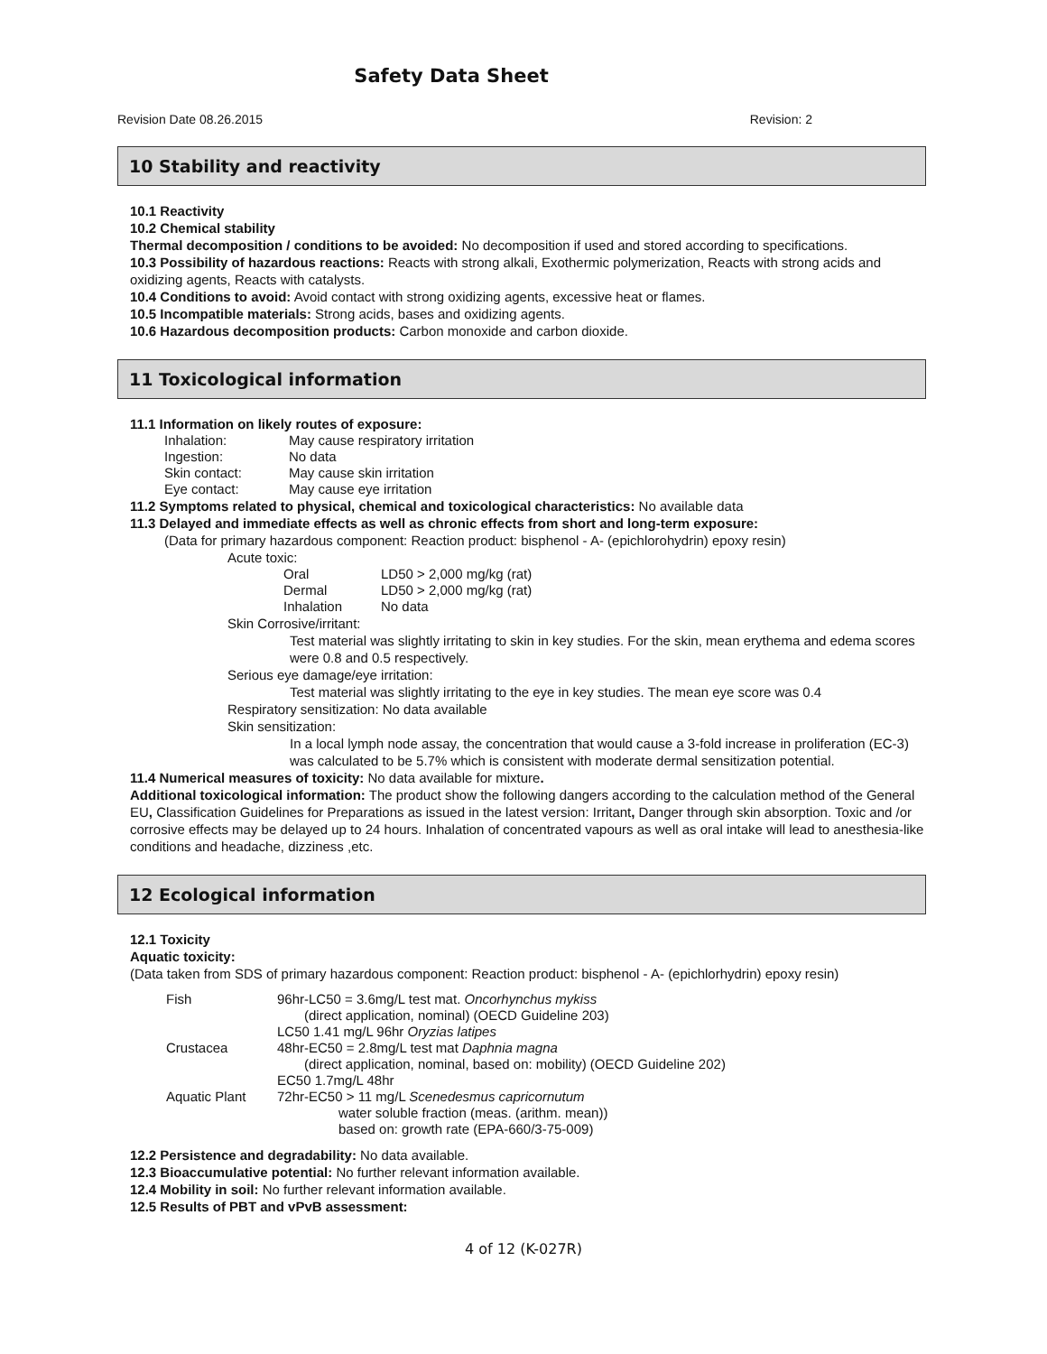Safety Data Sheet
Revision Date 08.26.2015 Revision: 2
10 Stability and reactivity
10.1 Reactivity
10.2 Chemical stability
Thermal decomposition / conditions to be avoided: No decomposition if used and stored according to specifications.
10.3 Possibility of hazardous reactions: Reacts with strong alkali, Exothermic polymerization, Reacts with strong acids and oxidizing agents, Reacts with catalysts.
10.4 Conditions to avoid: Avoid contact with strong oxidizing agents, excessive heat or flames.
10.5 Incompatible materials: Strong acids, bases and oxidizing agents.
10.6 Hazardous decomposition products: Carbon monoxide and carbon dioxide.
11 Toxicological information
11.1 Information on likely routes of exposure:
| Inhalation: | May cause respiratory irritation |
| Ingestion: | No data |
| Skin contact: | May cause skin irritation |
| Eye contact: | May cause eye irritation |
11.2 Symptoms related to physical, chemical and toxicological characteristics: No available data
11.3 Delayed and immediate effects as well as chronic effects from short and long-term exposure:
(Data for primary hazardous component: Reaction product: bisphenol - A- (epichlorohydrin) epoxy resin)
Acute toxic:
| Oral | LD50 > 2,000 mg/kg (rat) |
| Dermal | LD50 > 2,000 mg/kg (rat) |
| Inhalation | No data |
Skin Corrosive/irritant:
Test material was slightly irritating to skin in key studies. For the skin, mean erythema and edema scores were 0.8 and 0.5 respectively.
Serious eye damage/eye irritation:
Test material was slightly irritating to the eye in key studies. The mean eye score was 0.4
Respiratory sensitization: No data available
Skin sensitization:
In a local lymph node assay, the concentration that would cause a 3-fold increase in proliferation (EC-3) was calculated to be 5.7% which is consistent with moderate dermal sensitization potential.
11.4 Numerical measures of toxicity: No data available for mixture.
Additional toxicological information: The product show the following dangers according to the calculation method of the General EU, Classification Guidelines for Preparations as issued in the latest version: Irritant, Danger through skin absorption. Toxic and /or corrosive effects may be delayed up to 24 hours. Inhalation of concentrated vapours as well as oral intake will lead to anesthesia-like conditions and headache, dizziness ,etc.
12 Ecological information
12.1 Toxicity
Aquatic toxicity:
(Data taken from SDS of primary hazardous component: Reaction product: bisphenol - A- (epichlorhydrin) epoxy resin)
| Fish | 96hr-LC50 = 3.6mg/L test mat. Oncorhynchus mykiss (direct application, nominal) (OECD Guideline 203) LC50 1.41 mg/L 96hr Oryzias latipes |
| Crustacea | 48hr-EC50 = 2.8mg/L test mat Daphnia magna (direct application, nominal, based on: mobility) (OECD Guideline 202) EC50 1.7mg/L 48hr |
| Aquatic Plant | 72hr-EC50 > 11 mg/L Scenedesmus capricornutum water soluble fraction (meas. (arithm. mean)) based on: growth rate (EPA-660/3-75-009) |
12.2 Persistence and degradability: No data available.
12.3 Bioaccumulative potential: No further relevant information available.
12.4 Mobility in soil: No further relevant information available.
12.5 Results of PBT and vPvB assessment:
4 of 12 (K-027R)